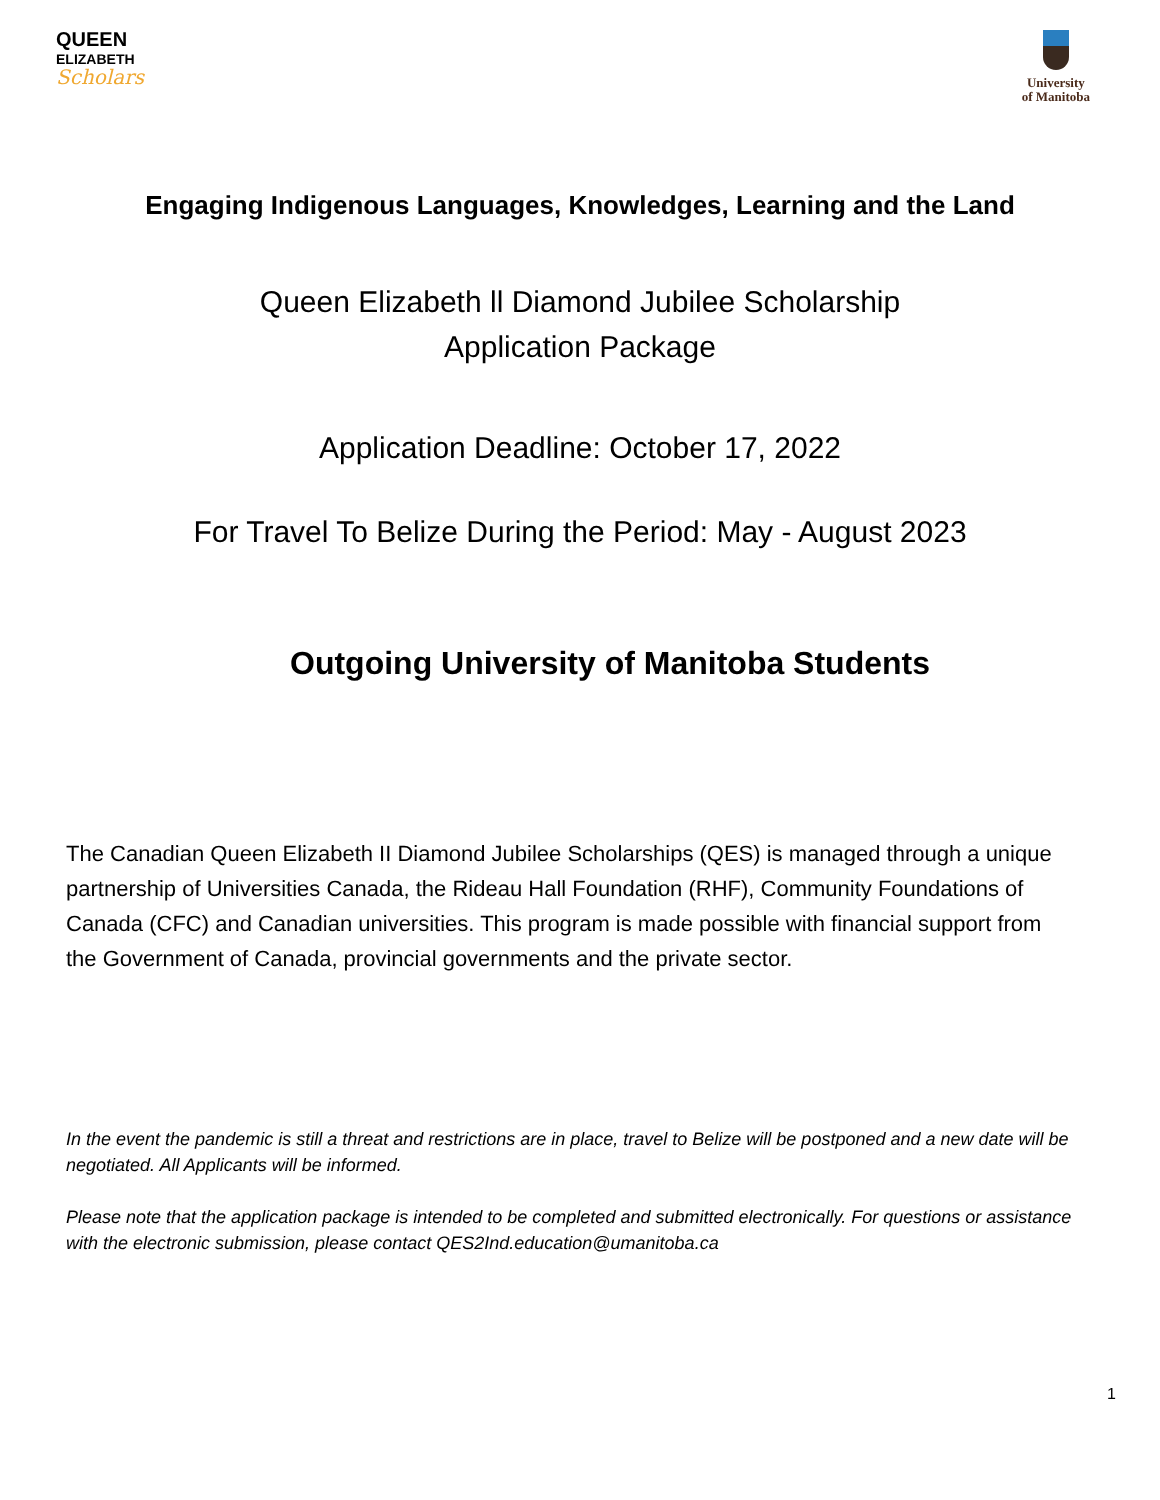QUEEN
ELIZABETH
Scholars
University
of Manitoba
Engaging Indigenous Languages, Knowledges, Learning and the Land
Queen Elizabeth ll Diamond Jubilee Scholarship
Application Package
Application Deadline: October 17, 2022
For Travel To Belize During the Period: May - August 2023
Outgoing University of Manitoba Students
The Canadian Queen Elizabeth II Diamond Jubilee Scholarships (QES) is managed through a unique partnership of Universities Canada, the Rideau Hall Foundation (RHF), Community Foundations of Canada (CFC) and Canadian universities. This program is made possible with financial support from the Government of Canada, provincial governments and the private sector.
In the event the pandemic is still a threat and restrictions are in place, travel to Belize will be postponed and a new date will be negotiated. All Applicants will be informed.
Please note that the application package is intended to be completed and submitted electronically. For questions or assistance with the electronic submission, please contact QES2Ind.education@umanitoba.ca
1